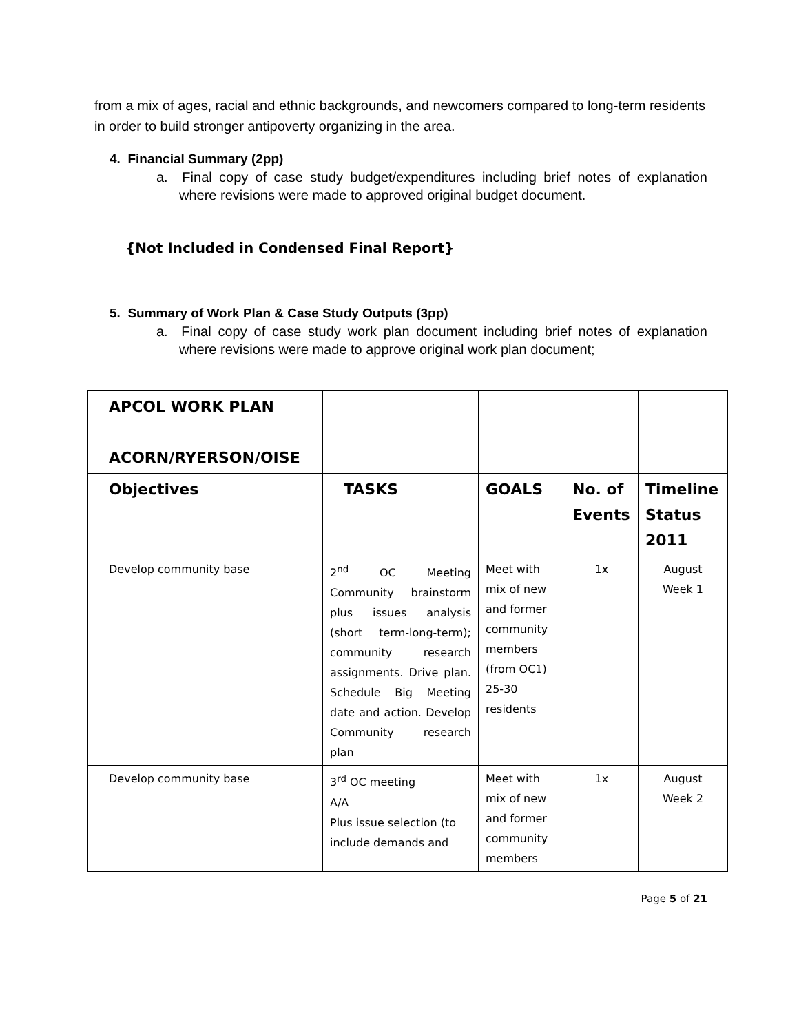from a mix of ages, racial and ethnic backgrounds, and newcomers compared to long-term residents in order to build stronger antipoverty organizing in the area.
4. Financial Summary (2pp)
a. Final copy of case study budget/expenditures including brief notes of explanation where revisions were made to approved original budget document.
{Not Included in Condensed Final Report}
5. Summary of Work Plan & Case Study Outputs (3pp)
a. Final copy of case study work plan document including brief notes of explanation where revisions were made to approve original work plan document;
| APCOL WORK PLAN ACORN/RYERSON/OISE | | | | |
| Objectives | TASKS | GOALS | No. of Events | Timeline Status 2011 |
| Develop community base | 2<sup>nd</sup> OC Meeting Community brainstorm plus issues analysis (short term-long-term); community research assignments. Drive plan. Schedule Big Meeting date and action. Develop Community research plan | Meet with mix of new and former community members (from OC1) 25-30 residents | 1x | August Week 1 |
| Develop community base | 3<sup>rd</sup> OC meeting A/A Plus issue selection (to include demands and | Meet with mix of new and former community members | 1x | August Week 2 |
Page 5 of 21